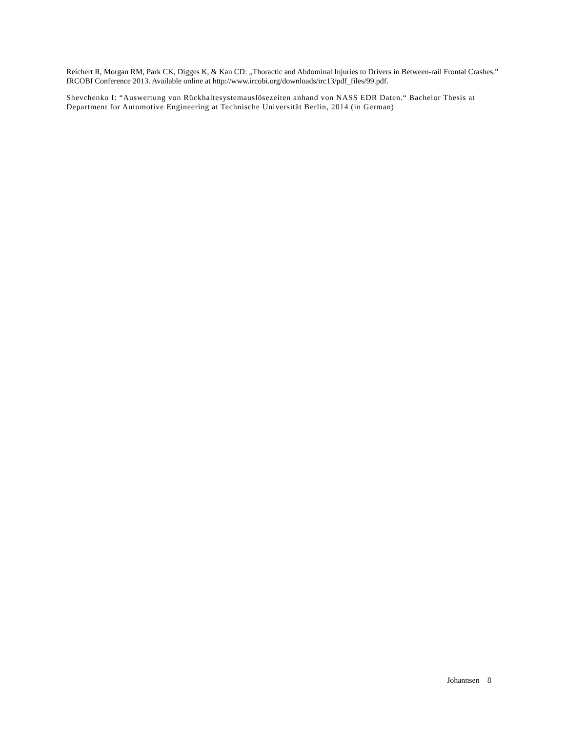Reichert R, Morgan RM, Park CK, Digges K, & Kan CD: „Thoractic and Abdominal Injuries to Drivers in Between-rail Frontal Crashes.” IRCOBI Conference 2013. Available online at http://www.ircobi.org/downloads/irc13/pdf_files/99.pdf.
Shevchenko I: “Auswertung von Rückhaltesystemauslösezeiten anhand von NASS EDR Daten.“ Bachelor Thesis at Department for Automotive Engineering at Technische Universität Berlin, 2014 (in German)
Johannsen 8